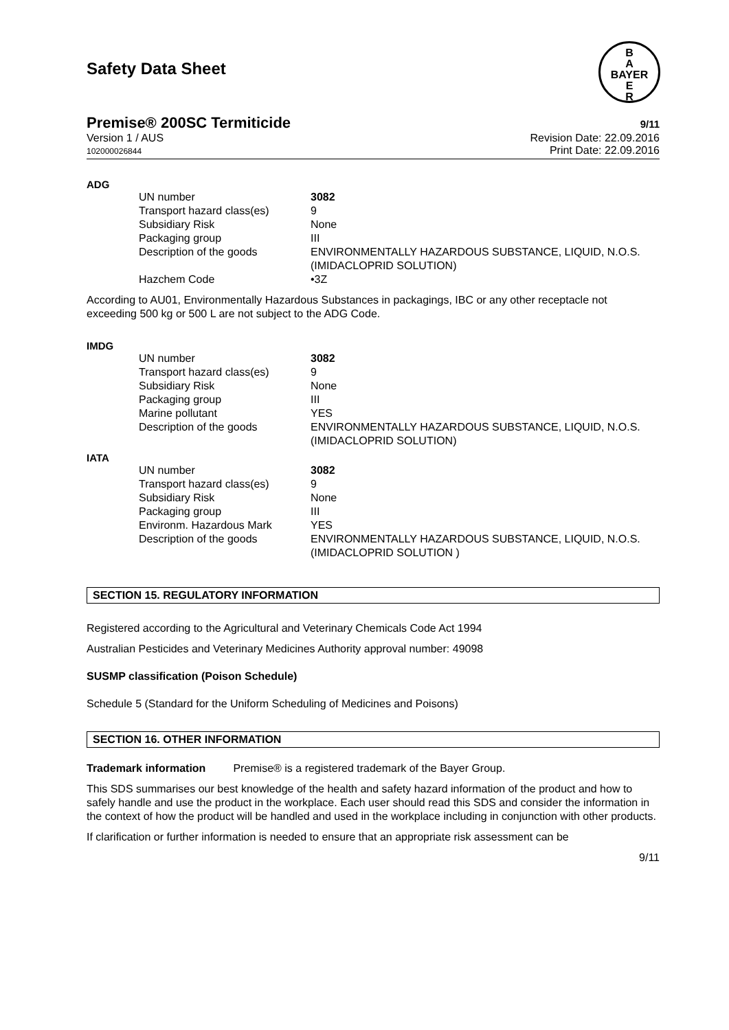Safety Data Sheet
B
A
BAYER
E
R
Premise® 200SC Termiticide 9/11
Version 1 / AUS
102000026844
Revision Date: 22.09.2016
Print Date: 22.09.2016
ADG
| UN number | 3082 |
| Transport hazard class(es) | 9 |
| Subsidiary Risk | None |
| Packaging group | III |
| Description of the goods | ENVIRONMENTALLY HAZARDOUS SUBSTANCE, LIQUID, N.O.S. (IMIDACLOPRID SOLUTION) |
| Hazchem Code | •3Z |
According to AU01, Environmentally Hazardous Substances in packagings, IBC or any other receptacle not exceeding 500 kg or 500 L are not subject to the ADG Code.
IMDG
| UN number | 3082 |
| Transport hazard class(es) | 9 |
| Subsidiary Risk | None |
| Packaging group | III |
| Marine pollutant | YES |
| Description of the goods | ENVIRONMENTALLY HAZARDOUS SUBSTANCE, LIQUID, N.O.S. (IMIDACLOPRID SOLUTION) |
IATA
| UN number | 3082 |
| Transport hazard class(es) | 9 |
| Subsidiary Risk | None |
| Packaging group | III |
| Environm. Hazardous Mark | YES |
| Description of the goods | ENVIRONMENTALLY HAZARDOUS SUBSTANCE, LIQUID, N.O.S. (IMIDACLOPRID SOLUTION ) |
SECTION 15. REGULATORY INFORMATION
Registered according to the Agricultural and Veterinary Chemicals Code Act 1994
Australian Pesticides and Veterinary Medicines Authority approval number: 49098
SUSMP classification (Poison Schedule)
Schedule 5 (Standard for the Uniform Scheduling of Medicines and Poisons)
SECTION 16. OTHER INFORMATION
Trademark information Premise® is a registered trademark of the Bayer Group.
This SDS summarises our best knowledge of the health and safety hazard information of the product and how to safely handle and use the product in the workplace. Each user should read this SDS and consider the information in the context of how the product will be handled and used in the workplace including in conjunction with other products.
If clarification or further information is needed to ensure that an appropriate risk assessment can be
9/11